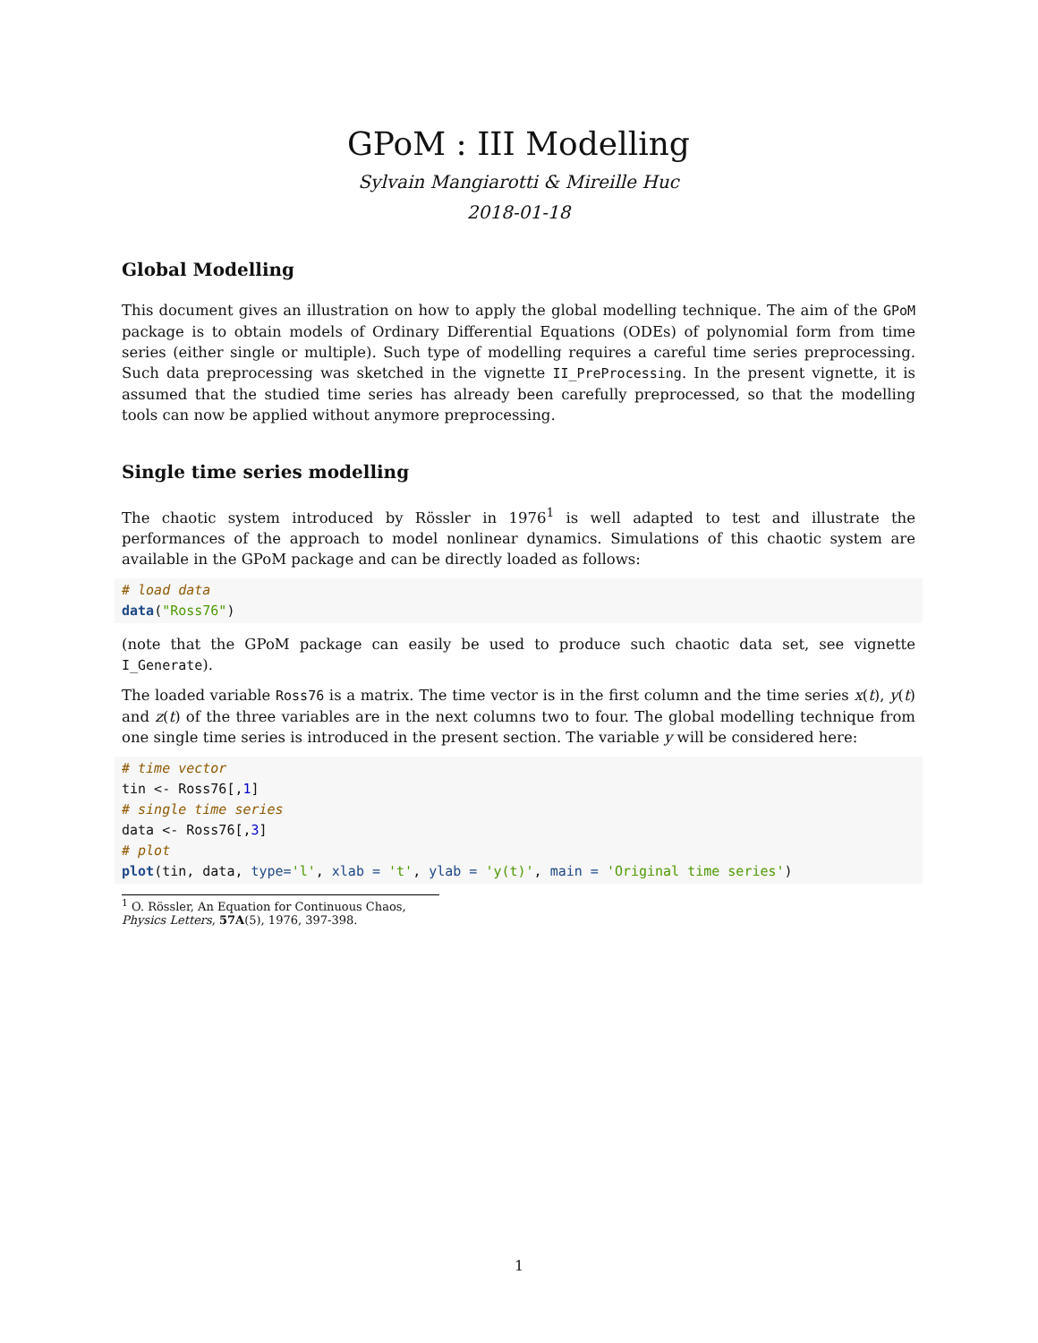GPoM : III Modelling
Sylvain Mangiarotti & Mireille Huc
2018-01-18
Global Modelling
This document gives an illustration on how to apply the global modelling technique. The aim of the GPoM package is to obtain models of Ordinary Differential Equations (ODEs) of polynomial form from time series (either single or multiple). Such type of modelling requires a careful time series preprocessing. Such data preprocessing was sketched in the vignette II_PreProcessing. In the present vignette, it is assumed that the studied time series has already been carefully preprocessed, so that the modelling tools can now be applied without anymore preprocessing.
Single time series modelling
The chaotic system introduced by Rössler in 1976<sup>1</sup> is well adapted to test and illustrate the performances of the approach to model nonlinear dynamics. Simulations of this chaotic system are available in the GPoM package and can be directly loaded as follows:
# load data
data("Ross76")
(note that the GPoM package can easily be used to produce such chaotic data set, see vignette I_Generate).
The loaded variable Ross76 is a matrix. The time vector is in the first column and the time series x(t), y(t) and z(t) of the three variables are in the next columns two to four. The global modelling technique from one single time series is introduced in the present section. The variable y will be considered here:
# time vector
tin <- Ross76[,1]
# single time series
data <- Ross76[,3]
# plot
plot(tin, data, type='l', xlab = 't', ylab = 'y(t)', main = 'Original time series')
<sup>1</sup> O. Rössler, An Equation for Continuous Chaos, Physics Letters, 57A(5), 1976, 397-398.
1